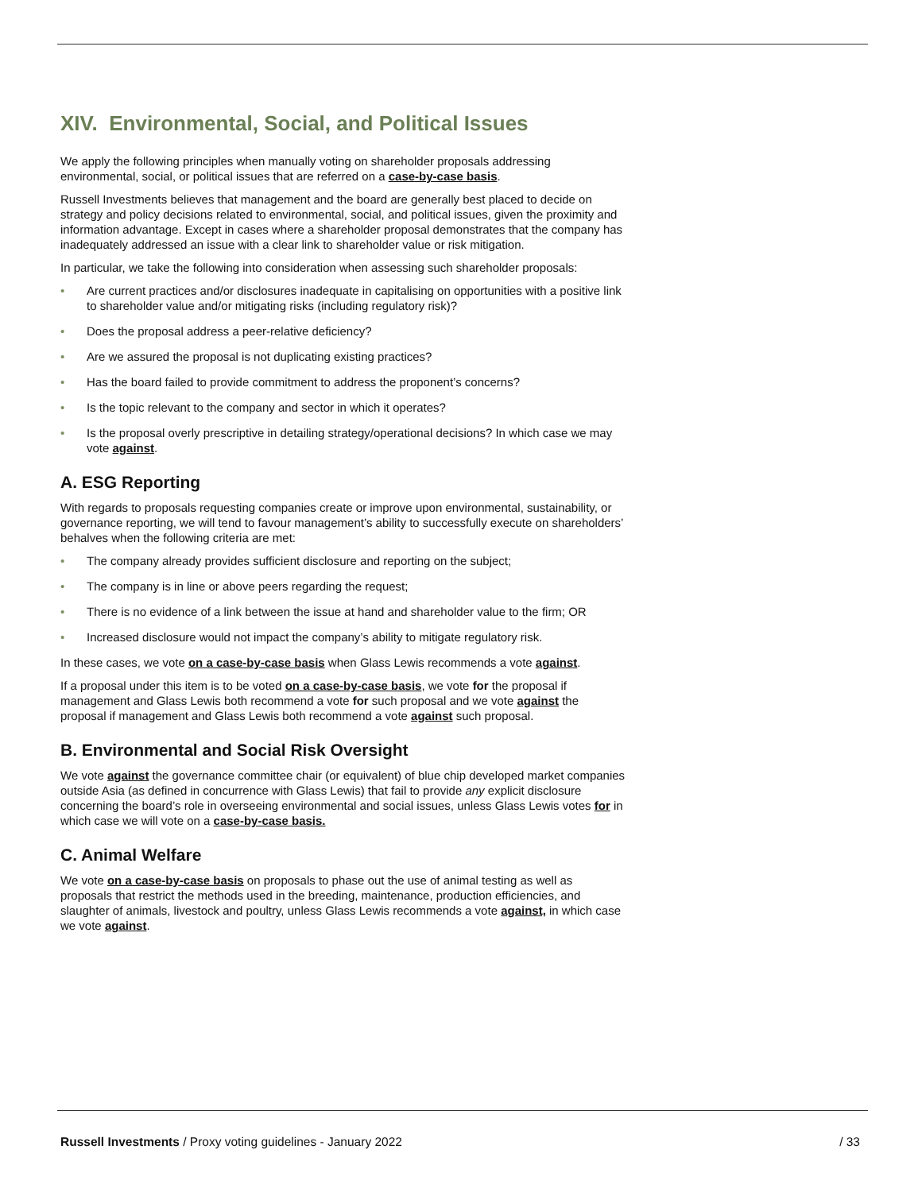XIV. Environmental, Social, and Political Issues
We apply the following principles when manually voting on shareholder proposals addressing environmental, social, or political issues that are referred on a case-by-case basis.
Russell Investments believes that management and the board are generally best placed to decide on strategy and policy decisions related to environmental, social, and political issues, given the proximity and information advantage. Except in cases where a shareholder proposal demonstrates that the company has inadequately addressed an issue with a clear link to shareholder value or risk mitigation.
In particular, we take the following into consideration when assessing such shareholder proposals:
• Are current practices and/or disclosures inadequate in capitalising on opportunities with a positive link to shareholder value and/or mitigating risks (including regulatory risk)?
• Does the proposal address a peer-relative deficiency?
• Are we assured the proposal is not duplicating existing practices?
• Has the board failed to provide commitment to address the proponent’s concerns?
• Is the topic relevant to the company and sector in which it operates?
• Is the proposal overly prescriptive in detailing strategy/operational decisions? In which case we may vote against.
A. ESG Reporting
With regards to proposals requesting companies create or improve upon environmental, sustainability, or governance reporting, we will tend to favour management’s ability to successfully execute on shareholders’ behalves when the following criteria are met:
• The company already provides sufficient disclosure and reporting on the subject;
• The company is in line or above peers regarding the request;
• There is no evidence of a link between the issue at hand and shareholder value to the firm; OR
• Increased disclosure would not impact the company’s ability to mitigate regulatory risk.
In these cases, we vote on a case-by-case basis when Glass Lewis recommends a vote against.
If a proposal under this item is to be voted on a case-by-case basis, we vote for the proposal if management and Glass Lewis both recommend a vote for such proposal and we vote against the proposal if management and Glass Lewis both recommend a vote against such proposal.
B. Environmental and Social Risk Oversight
We vote against the governance committee chair (or equivalent) of blue chip developed market companies outside Asia (as defined in concurrence with Glass Lewis) that fail to provide any explicit disclosure concerning the board’s role in overseeing environmental and social issues, unless Glass Lewis votes for in which case we will vote on a case-by-case basis.
C. Animal Welfare
We vote on a case-by-case basis on proposals to phase out the use of animal testing as well as proposals that restrict the methods used in the breeding, maintenance, production efficiencies, and slaughter of animals, livestock and poultry, unless Glass Lewis recommends a vote against, in which case we vote against.
Russell Investments / Proxy voting guidelines - January 2022
/ 33